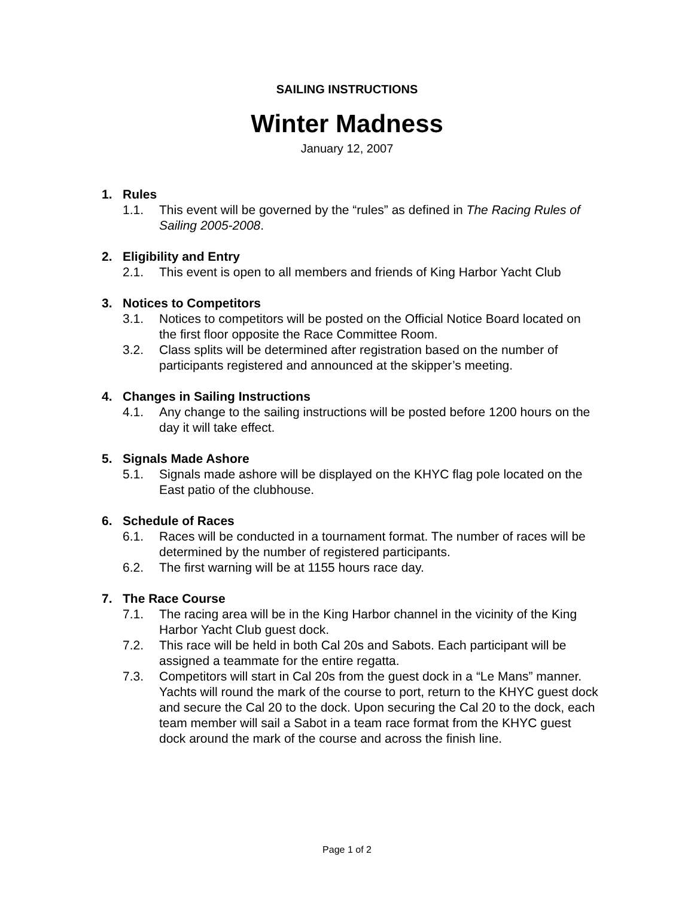SAILING INSTRUCTIONS
Winter Madness
January 12, 2007
1. Rules
1.1. This event will be governed by the “rules” as defined in The Racing Rules of Sailing 2005-2008.
2. Eligibility and Entry
2.1. This event is open to all members and friends of King Harbor Yacht Club
3. Notices to Competitors
3.1. Notices to competitors will be posted on the Official Notice Board located on the first floor opposite the Race Committee Room.
3.2. Class splits will be determined after registration based on the number of participants registered and announced at the skipper’s meeting.
4. Changes in Sailing Instructions
4.1. Any change to the sailing instructions will be posted before 1200 hours on the day it will take effect.
5. Signals Made Ashore
5.1. Signals made ashore will be displayed on the KHYC flag pole located on the East patio of the clubhouse.
6. Schedule of Races
6.1. Races will be conducted in a tournament format. The number of races will be determined by the number of registered participants.
6.2. The first warning will be at 1155 hours race day.
7. The Race Course
7.1. The racing area will be in the King Harbor channel in the vicinity of the King Harbor Yacht Club guest dock.
7.2. This race will be held in both Cal 20s and Sabots. Each participant will be assigned a teammate for the entire regatta.
7.3. Competitors will start in Cal 20s from the guest dock in a “Le Mans” manner. Yachts will round the mark of the course to port, return to the KHYC guest dock and secure the Cal 20 to the dock. Upon securing the Cal 20 to the dock, each team member will sail a Sabot in a team race format from the KHYC guest dock around the mark of the course and across the finish line.
Page 1 of 2